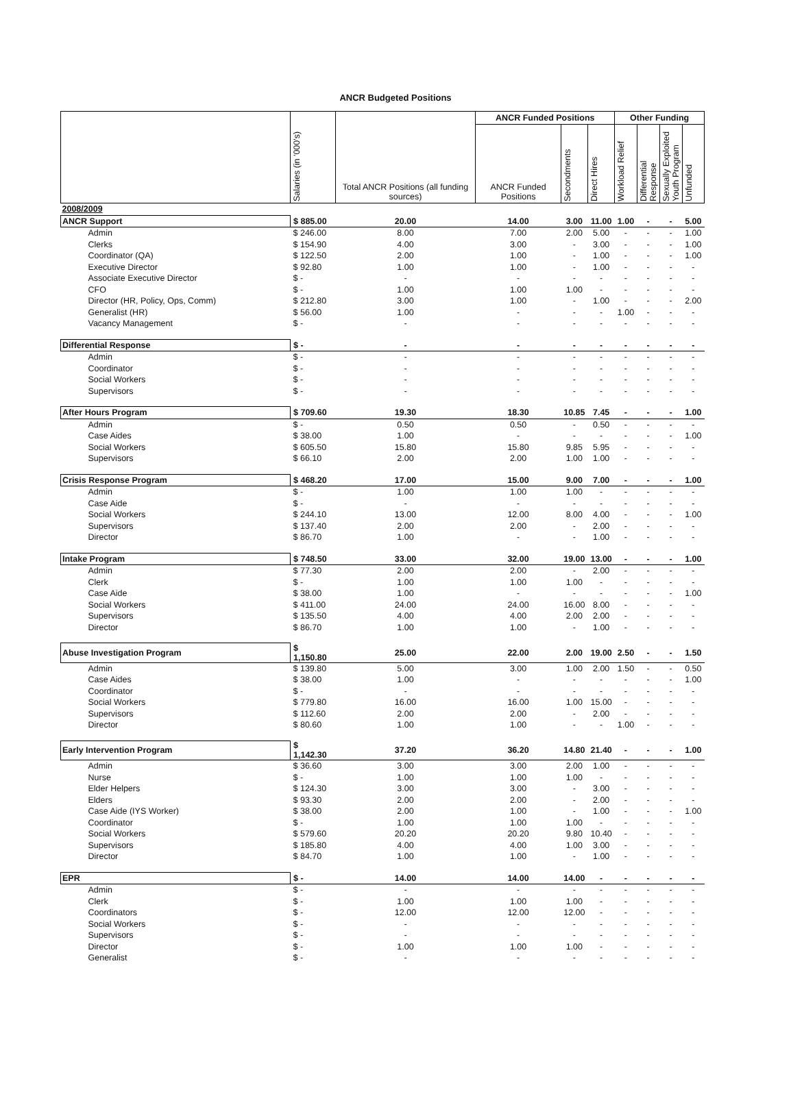ANCR Budgeted Positions
| | Salaries (in '000's) | Total ANCR Positions (all funding sources) | ANCR Funded Positions | | | Other Funding | | | |
| --- | --- | --- | --- | --- | --- | --- | --- | --- | --- |
| | | | ANCR Funded Positions | Secondments | Direct Hires | Workload Relief | Differential Response | Sexually Exploited Youth Program | Unfunded |
| 2008/2009 | | | | | | | | | |
| ANCR Support | $ 885.00 | 20.00 | 14.00 | 3.00 | 11.00 | 1.00 | - | - | 5.00 |
| Admin | $ 246.00 | 8.00 | 7.00 | 2.00 | 5.00 | - | - | - | 1.00 |
| Clerks | $ 154.90 | 4.00 | 3.00 | - | 3.00 | - | - | - | 1.00 |
| Coordinator (QA) | $ 122.50 | 2.00 | 1.00 | - | 1.00 | - | - | - | 1.00 |
| Executive Director | $ 92.80 | 1.00 | 1.00 | - | 1.00 | - | - | - | - |
| Associate Executive Director | $ - | - | - | - | - | - | - | - | - |
| CFO | $ - | 1.00 | 1.00 | 1.00 | - | - | - | - | - |
| Director (HR, Policy, Ops, Comm) | $ 212.80 | 3.00 | 1.00 | - | 1.00 | - | - | - | 2.00 |
| Generalist (HR) | $ 56.00 | 1.00 | - | - | - | 1.00 | - | - | - |
| Vacancy Management | $ - | - | - | - | - | - | - | - | - |
| Differential Response | $ - | - | - | - | - | - | - | - | - |
| Admin | $ - | - | - | - | - | - | - | - | - |
| Coordinator | $ - | - | - | - | - | - | - | - | - |
| Social Workers | $ - | - | - | - | - | - | - | - | - |
| Supervisors | $ - | - | - | - | - | - | - | - | - |
| After Hours Program | $ 709.60 | 19.30 | 18.30 | 10.85 | 7.45 | - | - | - | 1.00 |
| Admin | $ - | 0.50 | 0.50 | - | 0.50 | - | - | - | - |
| Case Aides | $ 38.00 | 1.00 | - | - | - | - | - | - | 1.00 |
| Social Workers | $ 605.50 | 15.80 | 15.80 | 9.85 | 5.95 | - | - | - | - |
| Supervisors | $ 66.10 | 2.00 | 2.00 | 1.00 | 1.00 | - | - | - | - |
| Crisis Response Program | $ 468.20 | 17.00 | 15.00 | 9.00 | 7.00 | - | - | - | 1.00 |
| Admin | $ - | 1.00 | 1.00 | 1.00 | - | - | - | - | - |
| Case Aide | $ - | - | - | - | - | - | - | - | - |
| Social Workers | $ 244.10 | 13.00 | 12.00 | 8.00 | 4.00 | - | - | - | 1.00 |
| Supervisors | $ 137.40 | 2.00 | 2.00 | - | 2.00 | - | - | - | - |
| Director | $ 86.70 | 1.00 | - | - | 1.00 | - | - | - | - |
| Intake Program | $ 748.50 | 33.00 | 32.00 | 19.00 | 13.00 | - | - | - | 1.00 |
| Admin | $ 77.30 | 2.00 | 2.00 | - | 2.00 | - | - | - | - |
| Clerk | $ - | 1.00 | 1.00 | 1.00 | - | - | - | - | - |
| Case Aide | $ 38.00 | 1.00 | - | - | - | - | - | - | 1.00 |
| Social Workers | $ 411.00 | 24.00 | 24.00 | 16.00 | 8.00 | - | - | - | - |
| Supervisors | $ 135.50 | 4.00 | 4.00 | 2.00 | 2.00 | - | - | - | - |
| Director | $ 86.70 | 1.00 | 1.00 | - | 1.00 | - | - | - | - |
| Abuse Investigation Program | $ 1,150.80 | 25.00 | 22.00 | 2.00 | 19.00 | 2.50 | - | - | 1.50 |
| Admin | $ 139.80 | 5.00 | 3.00 | 1.00 | 2.00 | 1.50 | - | - | 0.50 |
| Case Aides | $ 38.00 | 1.00 | - | - | - | - | - | - | 1.00 |
| Coordinator | $ - | - | - | - | - | - | - | - | - |
| Social Workers | $ 779.80 | 16.00 | 16.00 | 1.00 | 15.00 | - | - | - | - |
| Supervisors | $ 112.60 | 2.00 | 2.00 | - | 2.00 | - | - | - | - |
| Director | $ 80.60 | 1.00 | 1.00 | - | - | 1.00 | - | - | - |
| Early Intervention Program | $ 1,142.30 | 37.20 | 36.20 | 14.80 | 21.40 | - | - | - | 1.00 |
| Admin | $ 36.60 | 3.00 | 3.00 | 2.00 | 1.00 | - | - | - | - |
| Nurse | $ - | 1.00 | 1.00 | 1.00 | - | - | - | - | - |
| Elder Helpers | $ 124.30 | 3.00 | 3.00 | - | 3.00 | - | - | - | - |
| Elders | $ 93.30 | 2.00 | 2.00 | - | 2.00 | - | - | - | - |
| Case Aide (IYS Worker) | $ 38.00 | 2.00 | 1.00 | - | 1.00 | - | - | - | 1.00 |
| Coordinator | $ - | 1.00 | 1.00 | 1.00 | - | - | - | - | - |
| Social Workers | $ 579.60 | 20.20 | 20.20 | 9.80 | 10.40 | - | - | - | - |
| Supervisors | $ 185.80 | 4.00 | 4.00 | 1.00 | 3.00 | - | - | - | - |
| Director | $ 84.70 | 1.00 | 1.00 | - | 1.00 | - | - | - | - |
| EPR | $ - | 14.00 | 14.00 | 14.00 | - | - | - | - | - |
| Admin | $ - | - | - | - | - | - | - | - | - |
| Clerk | $ - | 1.00 | 1.00 | 1.00 | - | - | - | - | - |
| Coordinators | $ - | 12.00 | 12.00 | 12.00 | - | - | - | - | - |
| Social Workers | $ - | - | - | - | - | - | - | - | - |
| Supervisors | $ - | - | - | - | - | - | - | - | - |
| Director | $ - | 1.00 | 1.00 | 1.00 | - | - | - | - | - |
| Generalist | $ - | - | - | - | - | - | - | - | - |